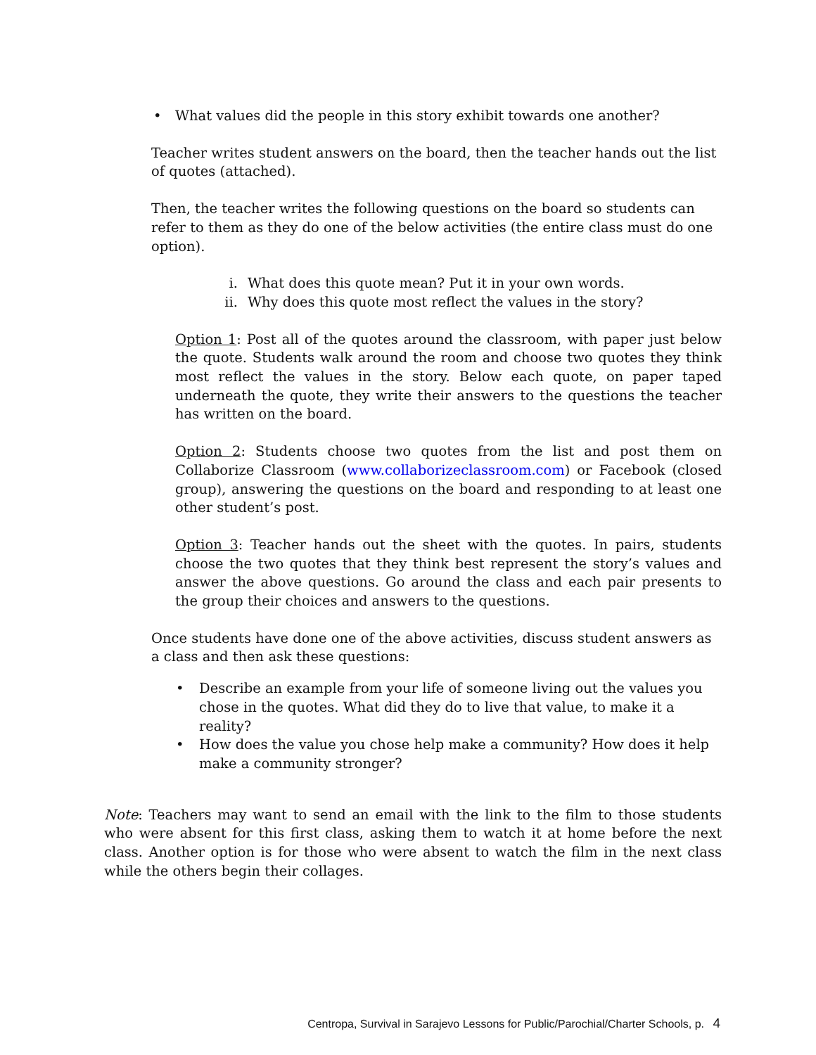• What values did the people in this story exhibit towards one another?
Teacher writes student answers on the board, then the teacher hands out the list of quotes (attached).
Then, the teacher writes the following questions on the board so students can refer to them as they do one of the below activities (the entire class must do one option).
i. What does this quote mean? Put it in your own words.
ii. Why does this quote most reflect the values in the story?
Option 1: Post all of the quotes around the classroom, with paper just below the quote. Students walk around the room and choose two quotes they think most reflect the values in the story. Below each quote, on paper taped underneath the quote, they write their answers to the questions the teacher has written on the board.
Option 2: Students choose two quotes from the list and post them on Collaborize Classroom (www.collaborizeclassroom.com) or Facebook (closed group), answering the questions on the board and responding to at least one other student’s post.
Option 3: Teacher hands out the sheet with the quotes. In pairs, students choose the two quotes that they think best represent the story’s values and answer the above questions. Go around the class and each pair presents to the group their choices and answers to the questions.
Once students have done one of the above activities, discuss student answers as a class and then ask these questions:
• Describe an example from your life of someone living out the values you chose in the quotes. What did they do to live that value, to make it a reality?
• How does the value you chose help make a community? How does it help make a community stronger?
Note: Teachers may want to send an email with the link to the film to those students who were absent for this first class, asking them to watch it at home before the next class. Another option is for those who were absent to watch the film in the next class while the others begin their collages.
Centropa, Survival in Sarajevo Lessons for Public/Parochial/Charter Schools, p. 4